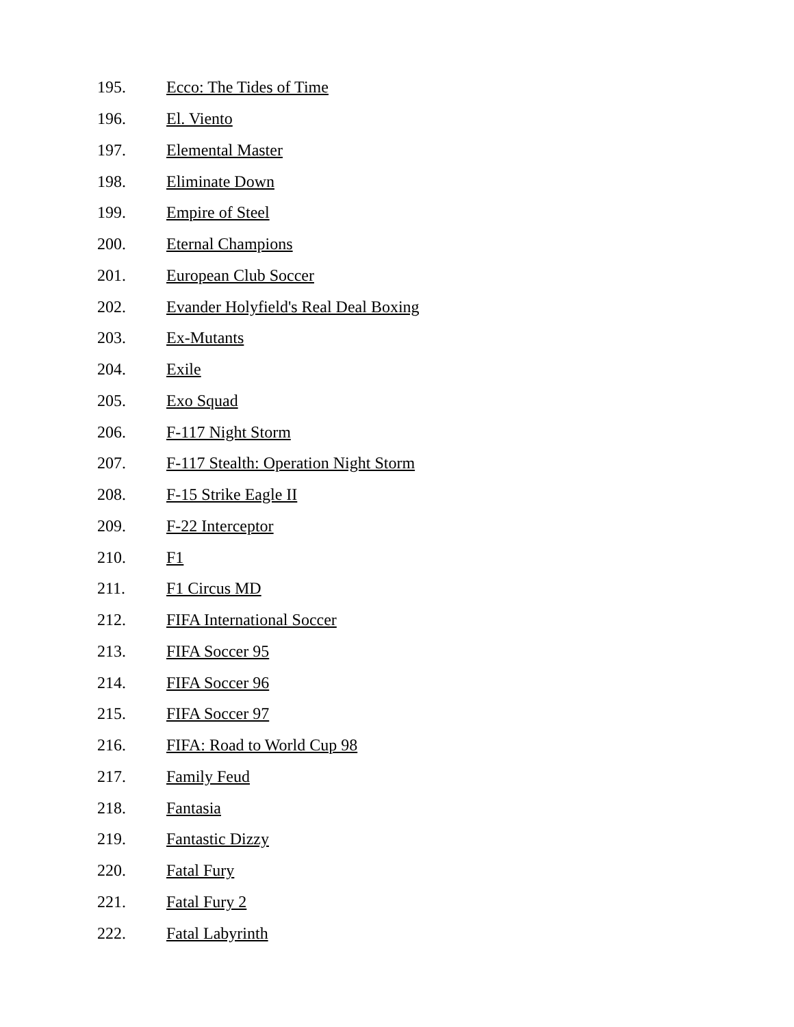195. Ecco: The Tides of Time
196. El. Viento
197. Elemental Master
198. Eliminate Down
199. Empire of Steel
200. Eternal Champions
201. European Club Soccer
202. Evander Holyfield's Real Deal Boxing
203. Ex-Mutants
204. Exile
205. Exo Squad
206. F-117 Night Storm
207. F-117 Stealth: Operation Night Storm
208. F-15 Strike Eagle II
209. F-22 Interceptor
210. F1
211. F1 Circus MD
212. FIFA International Soccer
213. FIFA Soccer 95
214. FIFA Soccer 96
215. FIFA Soccer 97
216. FIFA: Road to World Cup 98
217. Family Feud
218. Fantasia
219. Fantastic Dizzy
220. Fatal Fury
221. Fatal Fury 2
222. Fatal Labyrinth